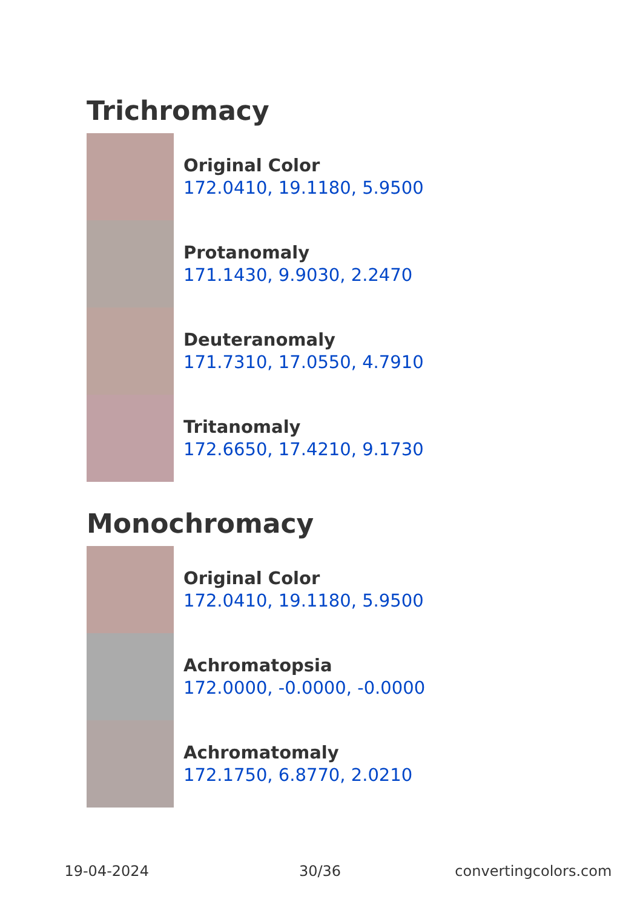Trichromacy
Original Color
172.0410, 19.1180, 5.9500
Protanomaly
171.1430, 9.9030, 2.2470
Deuteranomaly
171.7310, 17.0550, 4.7910
Tritanomaly
172.6650, 17.4210, 9.1730
Monochromacy
Original Color
172.0410, 19.1180, 5.9500
Achromatopsia
172.0000, -0.0000, -0.0000
Achromatomaly
172.1750, 6.8770, 2.0210
19-04-2024 30/36 convertingcolors.com